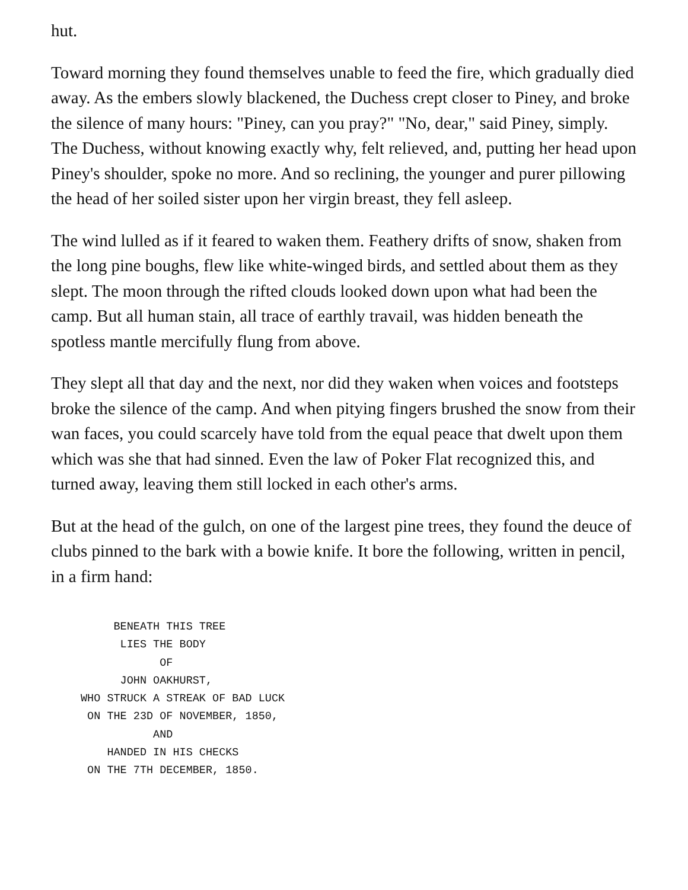hut.
Toward morning they found themselves unable to feed the fire, which gradually died away. As the embers slowly blackened, the Duchess crept closer to Piney, and broke the silence of many hours: "Piney, can you pray?" "No, dear," said Piney, simply. The Duchess, without knowing exactly why, felt relieved, and, putting her head upon Piney's shoulder, spoke no more. And so reclining, the younger and purer pillowing the head of her soiled sister upon her virgin breast, they fell asleep.
The wind lulled as if it feared to waken them. Feathery drifts of snow, shaken from the long pine boughs, flew like white-winged birds, and settled about them as they slept. The moon through the rifted clouds looked down upon what had been the camp. But all human stain, all trace of earthly travail, was hidden beneath the spotless mantle mercifully flung from above.
They slept all that day and the next, nor did they waken when voices and footsteps broke the silence of the camp. And when pitying fingers brushed the snow from their wan faces, you could scarcely have told from the equal peace that dwelt upon them which was she that had sinned. Even the law of Poker Flat recognized this, and turned away, leaving them still locked in each other's arms.
But at the head of the gulch, on one of the largest pine trees, they found the deuce of clubs pinned to the bark with a bowie knife. It bore the following, written in pencil, in a firm hand:
     BENEATH THIS TREE
      LIES THE BODY
            OF
      JOHN OAKHURST,
WHO STRUCK A STREAK OF BAD LUCK
 ON THE 23D OF NOVEMBER, 1850,
           AND
    HANDED IN HIS CHECKS
 ON THE 7TH DECEMBER, 1850.